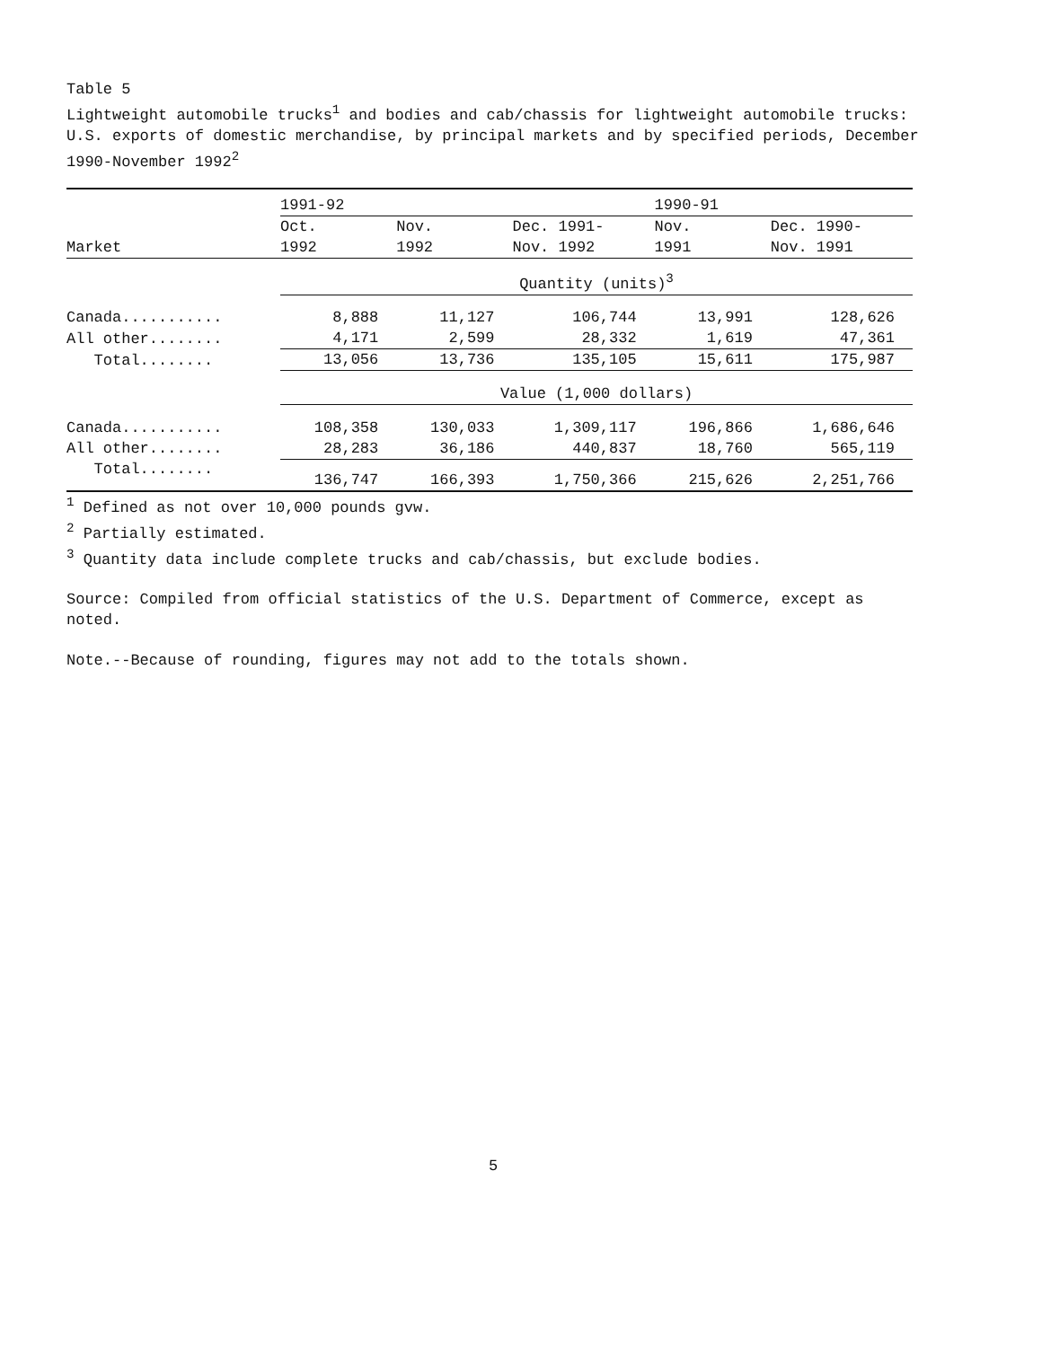Table 5
Lightweight automobile trucks<sup>1</sup> and bodies and cab/chassis for lightweight automobile trucks: U.S. exports of domestic merchandise, by principal markets and by specified periods, December 1990-November 1992<sup>2</sup>
| | 1991-92 | | | 1990-91 | |
| --- | --- | --- | --- | --- | --- |
| | Oct. | Nov. | Dec. 1991- | Nov. | Dec. 1990- |
| Market | 1992 | 1992 | Nov. 1992 | 1991 | Nov. 1991 |
| | Quantity (units)<sup>3</sup> | | | | |
| Canada........... | 8,888 | 11,127 | 106,744 | 13,991 | 128,626 |
| All other........ | 4,171 | 2,599 | 28,332 | 1,619 | 47,361 |
| Total........ | 13,056 | 13,736 | 135,105 | 15,611 | 175,987 |
| | Value (1,000 dollars) | | | | |
| Canada........... | 108,358 | 130,033 | 1,309,117 | 196,866 | 1,686,646 |
| All other........ | 28,283 | 36,186 | 440,837 | 18,760 | 565,119 |
| Total........ | 136,747 | 166,393 | 1,750,366 | 215,626 | 2,251,766 |
<sup>1</sup> Defined as not over 10,000 pounds gvw.
<sup>2</sup> Partially estimated.
<sup>3</sup> Quantity data include complete trucks and cab/chassis, but exclude bodies.
Source: Compiled from official statistics of the U.S. Department of Commerce, except as noted.
Note.--Because of rounding, figures may not add to the totals shown.
5